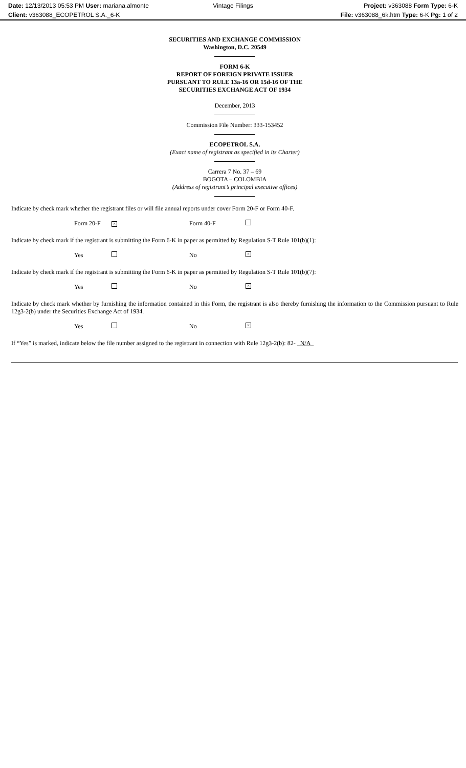Date: 12/13/2013 05:53 PM User: mariana.almonte
Client: v363088_ECOPETROL S.A._6-K
Vintage Filings Project: v363088 Form Type: 6-K
File: v363088_6k.htm Type: 6-K Pg: 1 of 2
SECURITIES AND EXCHANGE COMMISSION
Washington, D.C. 20549
FORM 6-K
REPORT OF FOREIGN PRIVATE ISSUER
PURSUANT TO RULE 13a-16 OR 15d-16 OF THE
SECURITIES EXCHANGE ACT OF 1934
December, 2013
Commission File Number: 333-153452
ECOPETROL S.A.
(Exact name of registrant as specified in its Charter)
Carrera 7 No. 37 – 69
BOGOTA – COLOMBIA
(Address of registrant’s principal executive offices)
Indicate by check mark whether the registrant files or will file annual reports under cover Form 20-F or Form 40-F.
Form 20-F × Form 40-F
Indicate by check mark if the registrant is submitting the Form 6-K in paper as permitted by Regulation S-T Rule 101(b)(1):
Yes No ×
Indicate by check mark if the registrant is submitting the Form 6-K in paper as permitted by Regulation S-T Rule 101(b)(7):
Yes No ×
Indicate by check mark whether by furnishing the information contained in this Form, the registrant is also thereby furnishing the information to the Commission pursuant to Rule 12g3-2(b) under the Securities Exchange Act of 1934.
Yes No ×
If “Yes” is marked, indicate below the file number assigned to the registrant in connection with Rule 12g3-2(b): 82- N/A